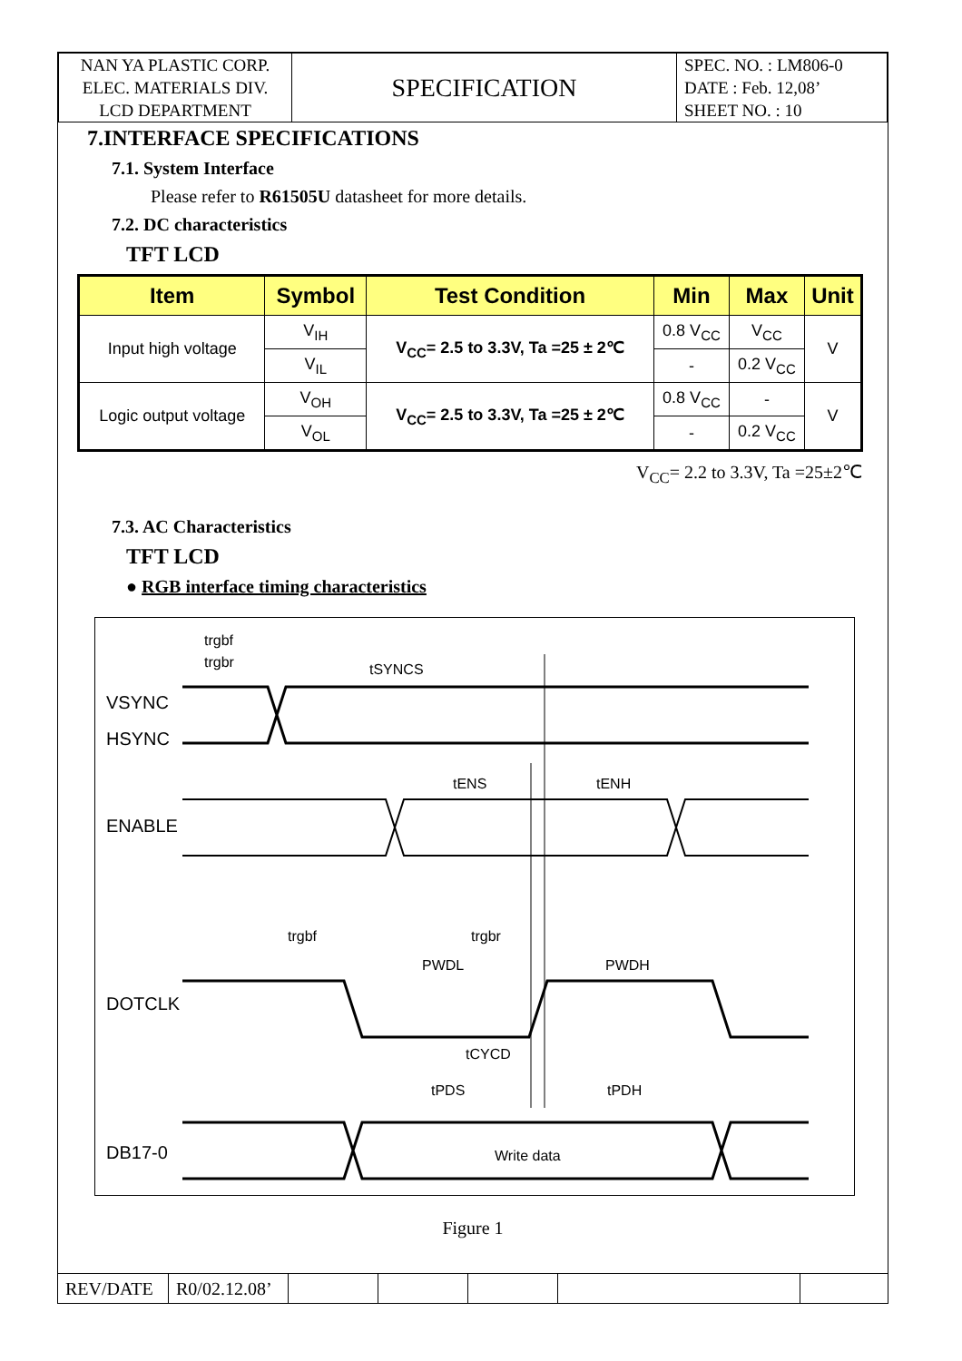| NAN YA PLASTIC CORP. ELEC. MATERIALS DIV. LCD DEPARTMENT | SPECIFICATION | SPEC. NO. : LM806-0 DATE : Feb. 12,08’ SHEET NO. : 10 |
7.INTERFACE SPECIFICATIONS
7.1. System Interface
Please refer to R61505U datasheet for more details.
7.2. DC characteristics
TFT LCD
| Item | Symbol | Test Condition | Min | Max | Unit |
| --- | --- | --- | --- | --- | --- |
| Input high voltage | V<sub>IH</sub> | V<sub>CC</sub>= 2.5 to 3.3V, Ta =25 ± 2℃ | 0.8 V<sub>CC</sub> | V<sub>CC</sub> | V |
| | V<sub>IL</sub> | | - | 0.2 V<sub>CC</sub> | |
| Logic output voltage | V<sub>OH</sub> | V<sub>CC</sub>= 2.5 to 3.3V, Ta =25 ± 2℃ | 0.8 V<sub>CC</sub> | - | V |
| | V<sub>OL</sub> | | - | 0.2 V<sub>CC</sub> | |
V<sub>CC</sub>= 2.2 to 3.3V, Ta =25±2℃
7.3. AC Characteristics
TFT LCD
● RGB interface timing characteristics
VSYNC
HSYNC
ENABLE
DOTCLK
DB17-0
trgbf
trgbr
tSYNCS
tENS
tENH
trgbf
trgbr
PWDL
PWDH
tCYCD
tPDS
tPDH
Write data
Figure 1
| REV/DATE | R0/02.12.08’ | | | | | |